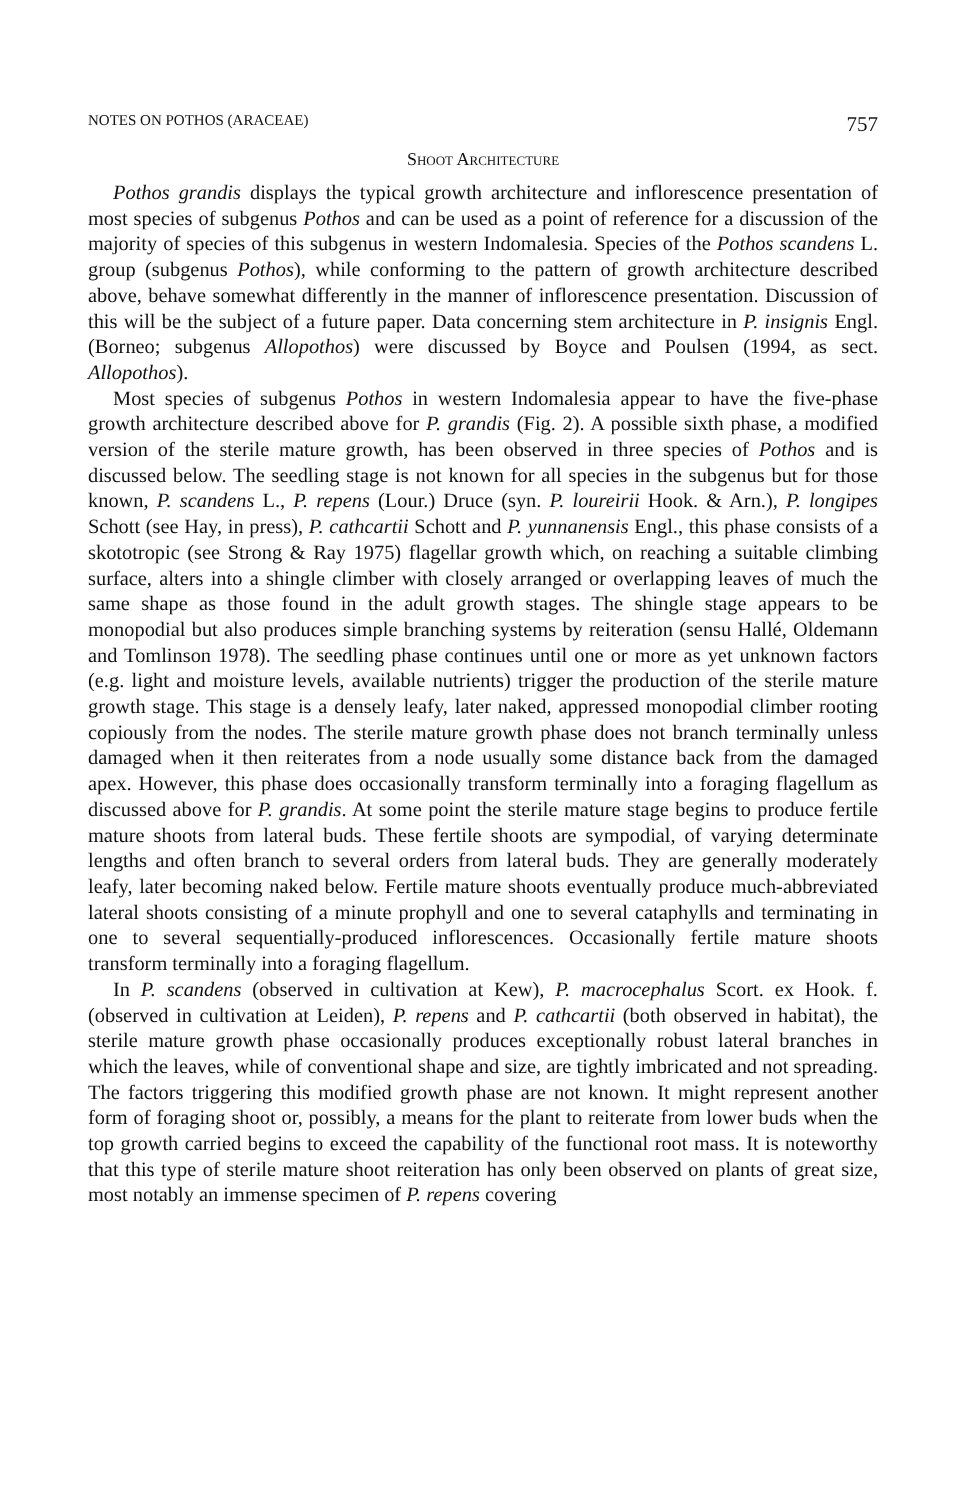NOTES ON POTHOS (ARACEAE) 757
Shoot Architecture
Pothos grandis displays the typical growth architecture and inflorescence presentation of most species of subgenus Pothos and can be used as a point of reference for a discussion of the majority of species of this subgenus in western Indomalesia. Species of the Pothos scandens L. group (subgenus Pothos), while conforming to the pattern of growth architecture described above, behave somewhat differently in the manner of inflorescence presentation. Discussion of this will be the subject of a future paper. Data concerning stem architecture in P. insignis Engl. (Borneo; subgenus Allopothos) were discussed by Boyce and Poulsen (1994, as sect. Allopothos).
Most species of subgenus Pothos in western Indomalesia appear to have the five-phase growth architecture described above for P. grandis (Fig. 2). A possible sixth phase, a modified version of the sterile mature growth, has been observed in three species of Pothos and is discussed below. The seedling stage is not known for all species in the subgenus but for those known, P. scandens L., P. repens (Lour.) Druce (syn. P. loureirii Hook. & Arn.), P. longipes Schott (see Hay, in press), P. cathcartii Schott and P. yunnanensis Engl., this phase consists of a skototropic (see Strong & Ray 1975) flagellar growth which, on reaching a suitable climbing surface, alters into a shingle climber with closely arranged or overlapping leaves of much the same shape as those found in the adult growth stages. The shingle stage appears to be monopodial but also produces simple branching systems by reiteration (sensu Hallé, Oldemann and Tomlinson 1978). The seedling phase continues until one or more as yet unknown factors (e.g. light and moisture levels, available nutrients) trigger the production of the sterile mature growth stage. This stage is a densely leafy, later naked, appressed monopodial climber rooting copiously from the nodes. The sterile mature growth phase does not branch terminally unless damaged when it then reiterates from a node usually some distance back from the damaged apex. However, this phase does occasionally transform terminally into a foraging flagellum as discussed above for P. grandis. At some point the sterile mature stage begins to produce fertile mature shoots from lateral buds. These fertile shoots are sympodial, of varying determinate lengths and often branch to several orders from lateral buds. They are generally moderately leafy, later becoming naked below. Fertile mature shoots eventually produce much-abbreviated lateral shoots consisting of a minute prophyll and one to several cataphylls and terminating in one to several sequentially-produced inflorescences. Occasionally fertile mature shoots transform terminally into a foraging flagellum.
In P. scandens (observed in cultivation at Kew), P. macrocephalus Scort. ex Hook. f. (observed in cultivation at Leiden), P. repens and P. cathcartii (both observed in habitat), the sterile mature growth phase occasionally produces exceptionally robust lateral branches in which the leaves, while of conventional shape and size, are tightly imbricated and not spreading. The factors triggering this modified growth phase are not known. It might represent another form of foraging shoot or, possibly, a means for the plant to reiterate from lower buds when the top growth carried begins to exceed the capability of the functional root mass. It is noteworthy that this type of sterile mature shoot reiteration has only been observed on plants of great size, most notably an immense specimen of P. repens covering